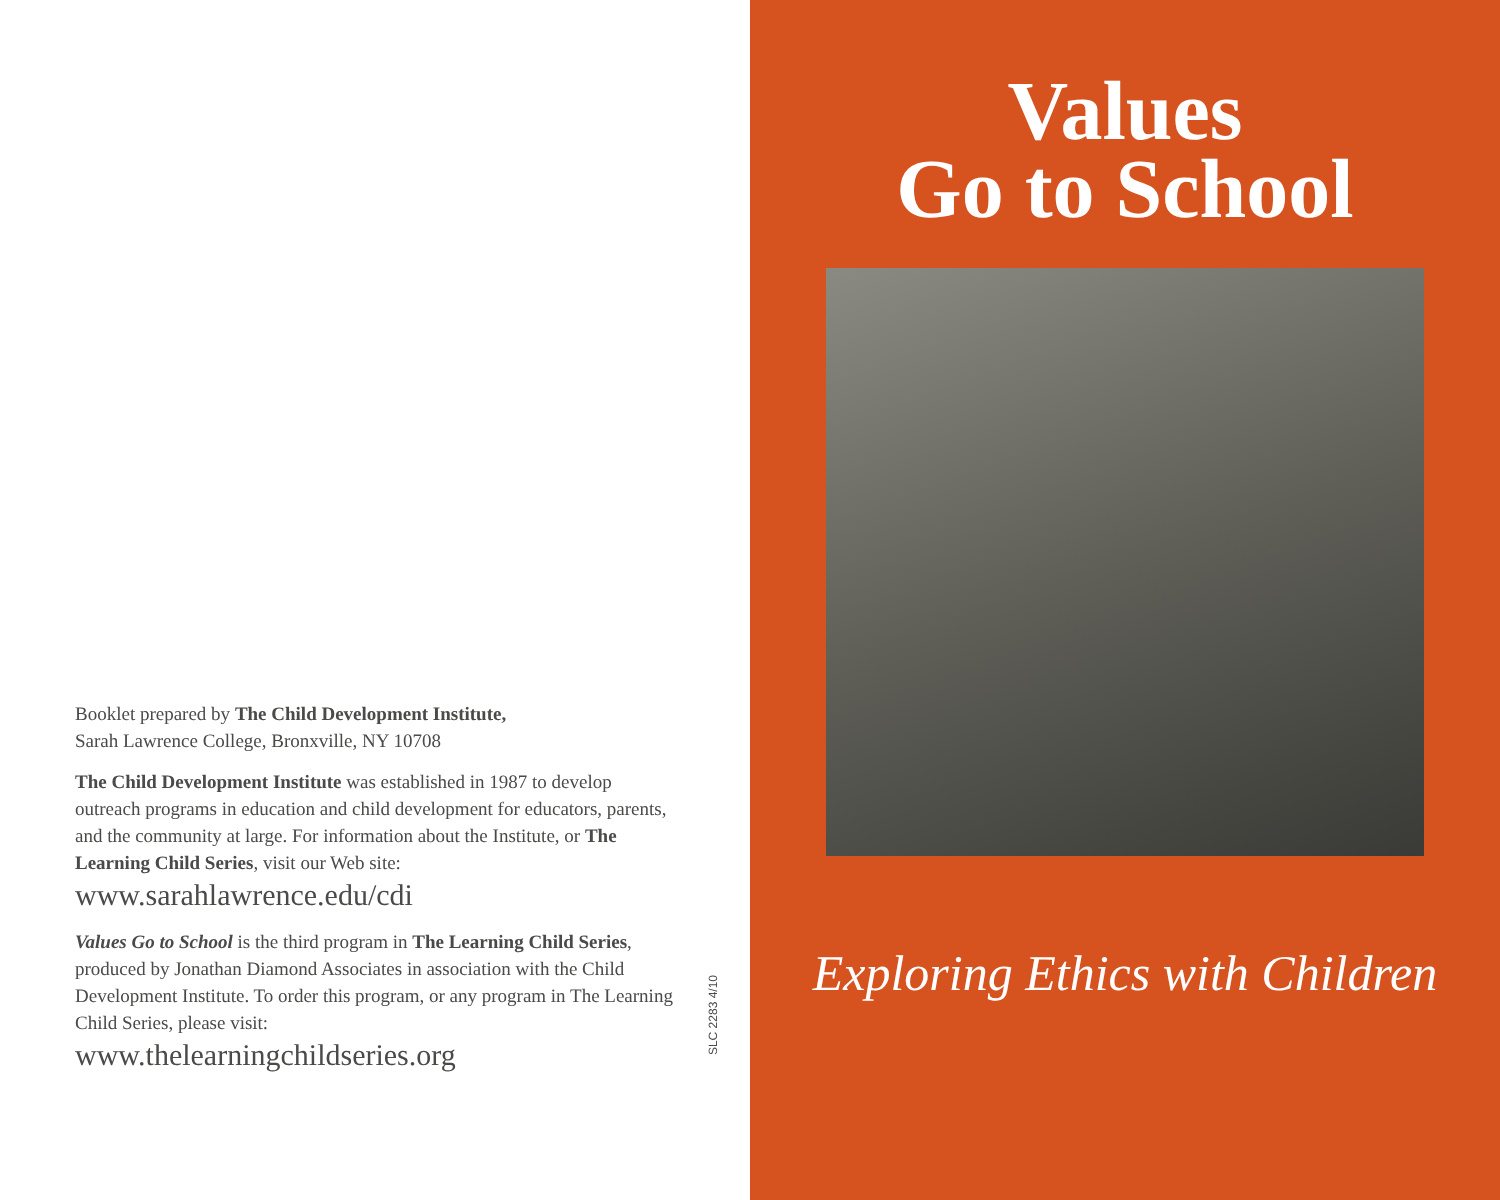Booklet prepared by The Child Development Institute,
Sarah Lawrence College, Bronxville, NY 10708
The Child Development Institute was established in 1987 to develop outreach programs in education and child development for educators, parents, and the community at large. For information about the Institute, or The Learning Child Series, visit our Web site:
www.sarahlawrence.edu/cdi
Values Go to School is the third program in The Learning Child Series, produced by Jonathan Diamond Associates in association with the Child Development Institute. To order this program, or any program in The Learning Child Series, please visit:
www.thelearningchildseries.org
SLC 2283 4/10
Values
Go to School
Exploring Ethics with Children